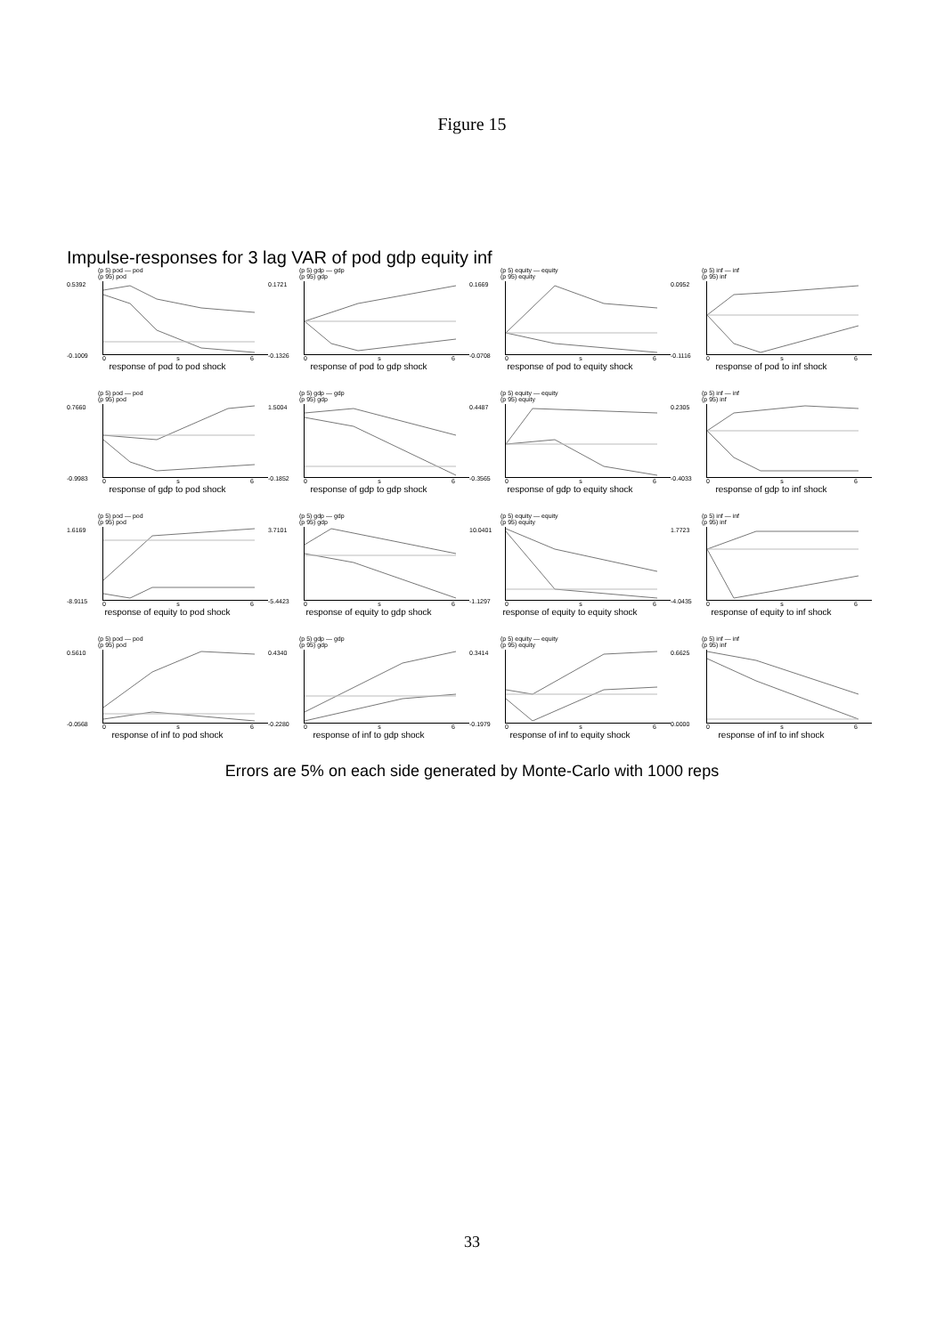Figure 15
Impulse-responses for 3 lag VAR of pod gdp equity inf
(p 5) pod — pod
(p 95) pod
0.5392
-0.1009
0 s 6
response of pod to pod shock
(p 5) gdp — gdp
(p 95) gdp
0.1721
-0.1326
0 s 6
response of pod to gdp shock
(p 5) equity — equity
(p 95) equity
0.1669
-0.0708
0 s 6
response of pod to equity shock
(p 5) inf — inf
(p 95) inf
0.0952
-0.1116
0 s 6
response of pod to inf shock
(p 5) pod — pod
(p 95) pod
0.7660
-0.9983
0 s 6
response of gdp to pod shock
(p 5) gdp — gdp
(p 95) gdp
1.5004
-0.1852
0 s 6
response of gdp to gdp shock
(p 5) equity — equity
(p 95) equity
0.4487
-0.3565
0 s 6
response of gdp to equity shock
(p 5) inf — inf
(p 95) inf
0.2305
-0.4033
0 s 6
response of gdp to inf shock
(p 5) pod — pod
(p 95) pod
1.6169
-8.9115
0 s 6
response of equity to pod shock
(p 5) gdp — gdp
(p 95) gdp
3.7101
-5.4423
0 s 6
response of equity to gdp shock
(p 5) equity — equity
(p 95) equity
10.0401
-1.1297
0 s 6
response of equity to equity shock
(p 5) inf — inf
(p 95) inf
1.7723
-4.0435
0 s 6
response of equity to inf shock
(p 5) pod — pod
(p 95) pod
0.5610
-0.0568
0 s 6
response of inf to pod shock
(p 5) gdp — gdp
(p 95) gdp
0.4340
-0.2280
0 s 6
response of inf to gdp shock
(p 5) equity — equity
(p 95) equity
0.3414
-0.1979
0 s 6
response of inf to equity shock
(p 5) inf — inf
(p 95) inf
0.6625
0.0000
0 s 6
response of inf to inf shock
Errors are 5% on each side generated by Monte-Carlo with 1000 reps
33